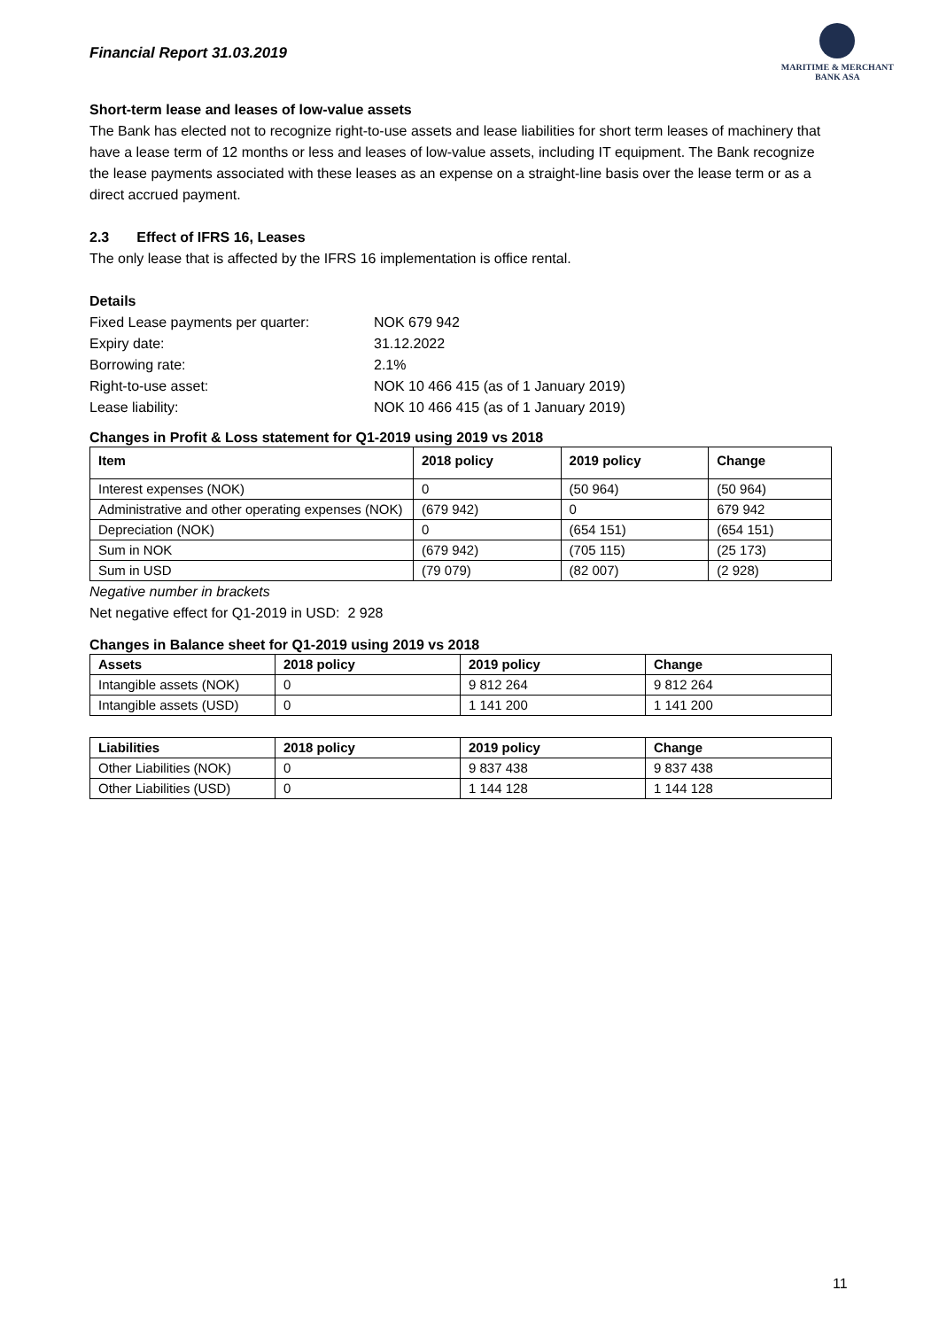Financial Report 31.03.2019
MARITIME & MERCHANT
BANK ASA
Short-term lease and leases of low-value assets
The Bank has elected not to recognize right-to-use assets and lease liabilities for short term leases of machinery that have a lease term of 12 months or less and leases of low-value assets, including IT equipment. The Bank recognize the lease payments associated with these leases as an expense on a straight-line basis over the lease term or as a direct accrued payment.
2.3 Effect of IFRS 16, Leases
The only lease that is affected by the IFRS 16 implementation is office rental.
Details
| Fixed Lease payments per quarter: | NOK 679 942 |
| Expiry date: | 31.12.2022 |
| Borrowing rate: | 2.1% |
| Right-to-use asset: | NOK 10 466 415 (as of 1 January 2019) |
| Lease liability: | NOK 10 466 415 (as of 1 January 2019) |
Changes in Profit & Loss statement for Q1-2019 using 2019 vs 2018
| Item | 2018 policy | 2019 policy | Change |
| --- | --- | --- | --- |
| Interest expenses (NOK) | 0 | (50 964) | (50 964) |
| Administrative and other operating expenses (NOK) | (679 942) | 0 | 679 942 |
| Depreciation (NOK) | 0 | (654 151) | (654 151) |
| Sum in NOK | (679 942) | (705 115) | (25 173) |
| Sum in USD | (79 079) | (82 007) | (2 928) |
Negative number in brackets
Net negative effect for Q1-2019 in USD: 2 928
Changes in Balance sheet for Q1-2019 using 2019 vs 2018
| Assets | 2018 policy | 2019 policy | Change |
| --- | --- | --- | --- |
| Intangible assets (NOK) | 0 | 9 812 264 | 9 812 264 |
| Intangible assets (USD) | 0 | 1 141 200 | 1 141 200 |
| Liabilities | 2018 policy | 2019 policy | Change |
| --- | --- | --- | --- |
| Other Liabilities (NOK) | 0 | 9 837 438 | 9 837 438 |
| Other Liabilities (USD) | 0 | 1 144 128 | 1 144 128 |
11